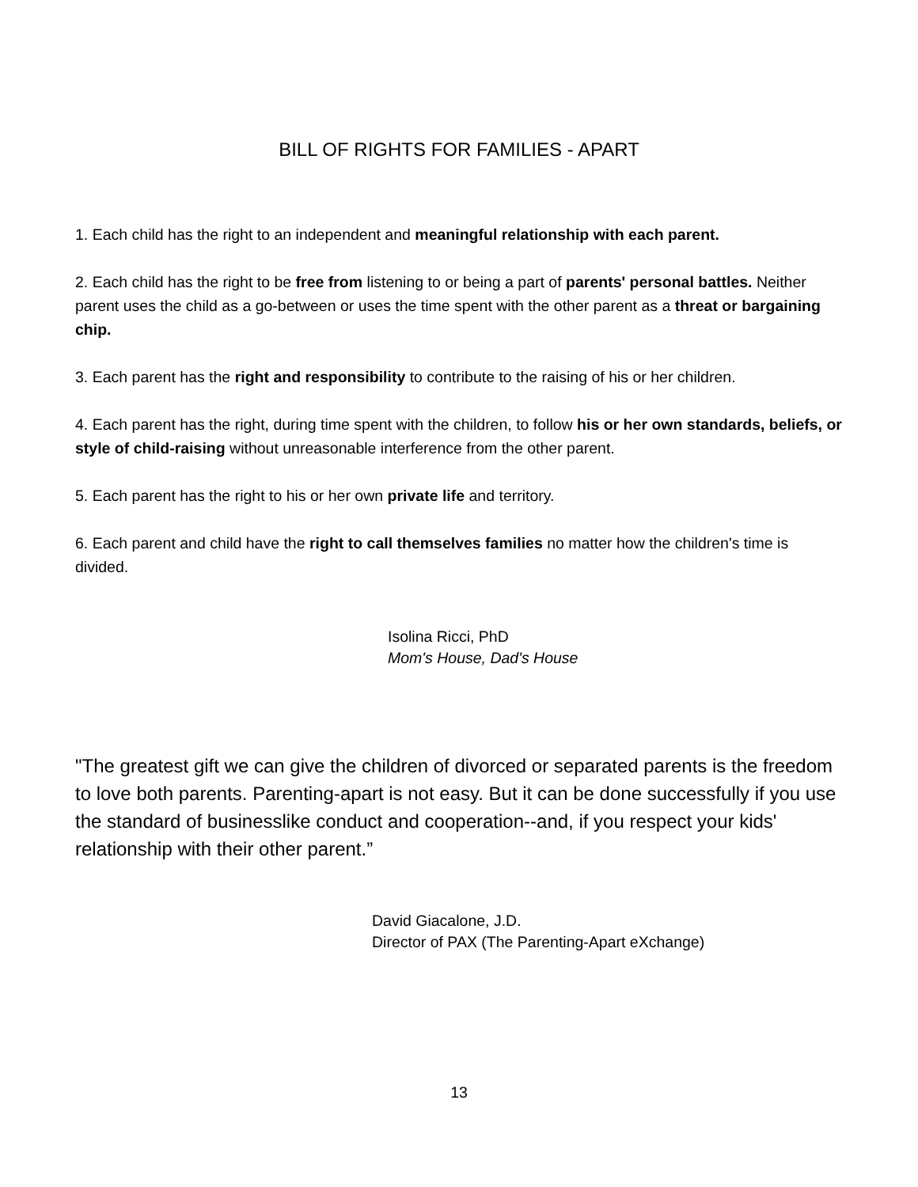BILL OF RIGHTS FOR FAMILIES - APART
1. Each child has the right to an independent and meaningful relationship with each parent.
2. Each child has the right to be free from listening to or being a part of parents' personal battles. Neither parent uses the child as a go-between or uses the time spent with the other parent as a threat or bargaining chip.
3. Each parent has the right and responsibility to contribute to the raising of his or her children.
4. Each parent has the right, during time spent with the children, to follow his or her own standards, beliefs, or style of child-raising without unreasonable interference from the other parent.
5. Each parent has the right to his or her own private life and territory.
6. Each parent and child have the right to call themselves families no matter how the children's time is divided.
Isolina Ricci, PhD
Mom's House, Dad's House
"The greatest gift we can give the children of divorced or separated parents is the freedom to love both parents. Parenting-apart is not easy. But it can be done successfully if you use the standard of businesslike conduct and cooperation--and, if you respect your kids' relationship with their other parent.”
David Giacalone, J.D.
Director of PAX (The Parenting-Apart eXchange)
13